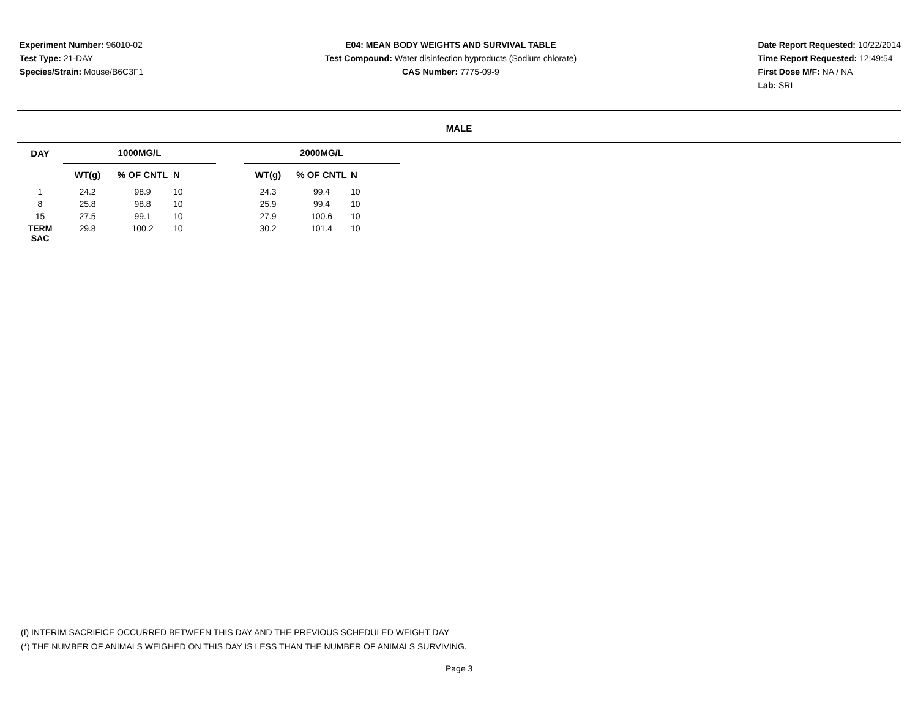Experiment Number: 96010-02
Test Type: 21-DAY
Species/Strain: Mouse/B6C3F1
E04: MEAN BODY WEIGHTS AND SURVIVAL TABLE
Test Compound: Water disinfection byproducts (Sodium chlorate)
CAS Number: 7775-09-9
Date Report Requested: 10/22/2014
Time Report Requested: 12:49:54
First Dose M/F: NA / NA
Lab: SRI
MALE
| DAY | 1000MG/L | | | | 2000MG/L | | |
| --- | --- | --- | --- | --- | --- | --- | --- |
| | WT(g) | % OF CNTL | N | | WT(g) | % OF CNTL | N |
| 1 | 24.2 | 98.9 | 10 | | 24.3 | 99.4 | 10 |
| 8 | 25.8 | 98.8 | 10 | | 25.9 | 99.4 | 10 |
| 15 | 27.5 | 99.1 | 10 | | 27.9 | 100.6 | 10 |
| TERM SAC | 29.8 | 100.2 | 10 | | 30.2 | 101.4 | 10 |
(I) INTERIM SACRIFICE OCCURRED BETWEEN THIS DAY AND THE PREVIOUS SCHEDULED WEIGHT DAY
(*) THE NUMBER OF ANIMALS WEIGHED ON THIS DAY IS LESS THAN THE NUMBER OF ANIMALS SURVIVING.
Page 3